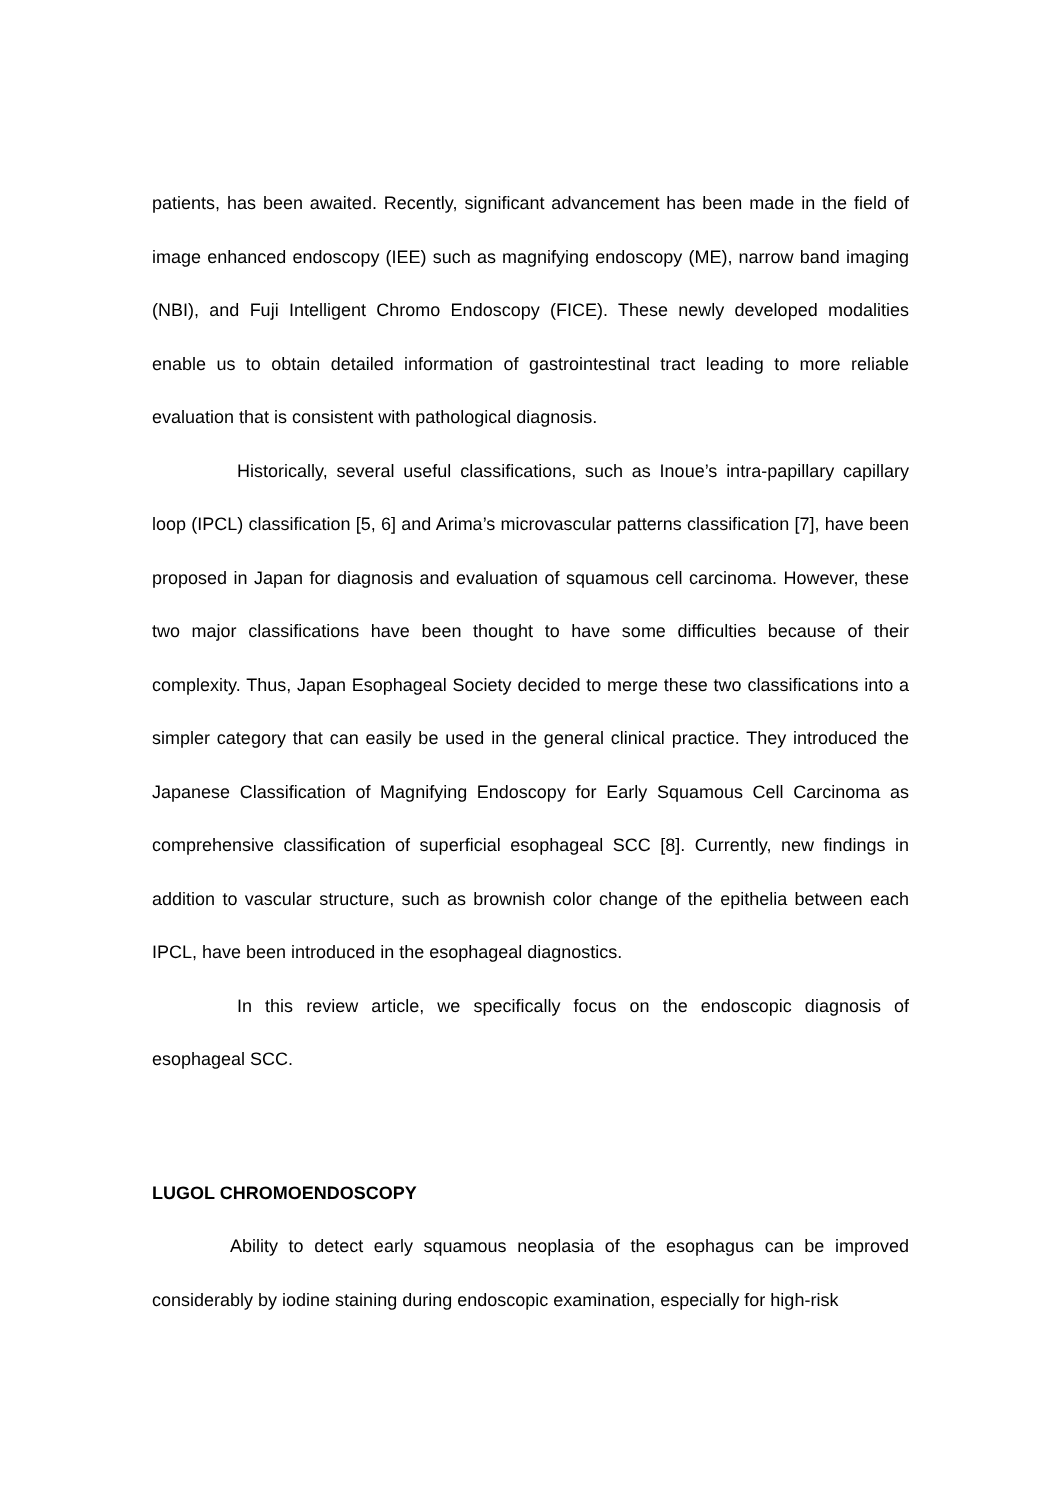patients, has been awaited. Recently, significant advancement has been made in the field of image enhanced endoscopy (IEE) such as magnifying endoscopy (ME), narrow band imaging (NBI), and Fuji Intelligent Chromo Endoscopy (FICE). These newly developed modalities enable us to obtain detailed information of gastrointestinal tract leading to more reliable evaluation that is consistent with pathological diagnosis.
Historically, several useful classifications, such as Inoue’s intra-papillary capillary loop (IPCL) classification [5, 6] and Arima’s microvascular patterns classification [7], have been proposed in Japan for diagnosis and evaluation of squamous cell carcinoma. However, these two major classifications have been thought to have some difficulties because of their complexity. Thus, Japan Esophageal Society decided to merge these two classifications into a simpler category that can easily be used in the general clinical practice. They introduced the Japanese Classification of Magnifying Endoscopy for Early Squamous Cell Carcinoma as comprehensive classification of superficial esophageal SCC [8]. Currently, new findings in addition to vascular structure, such as brownish color change of the epithelia between each IPCL, have been introduced in the esophageal diagnostics.
In this review article, we specifically focus on the endoscopic diagnosis of esophageal SCC.
LUGOL CHROMOENDOSCOPY
Ability to detect early squamous neoplasia of the esophagus can be improved considerably by iodine staining during endoscopic examination, especially for high-risk